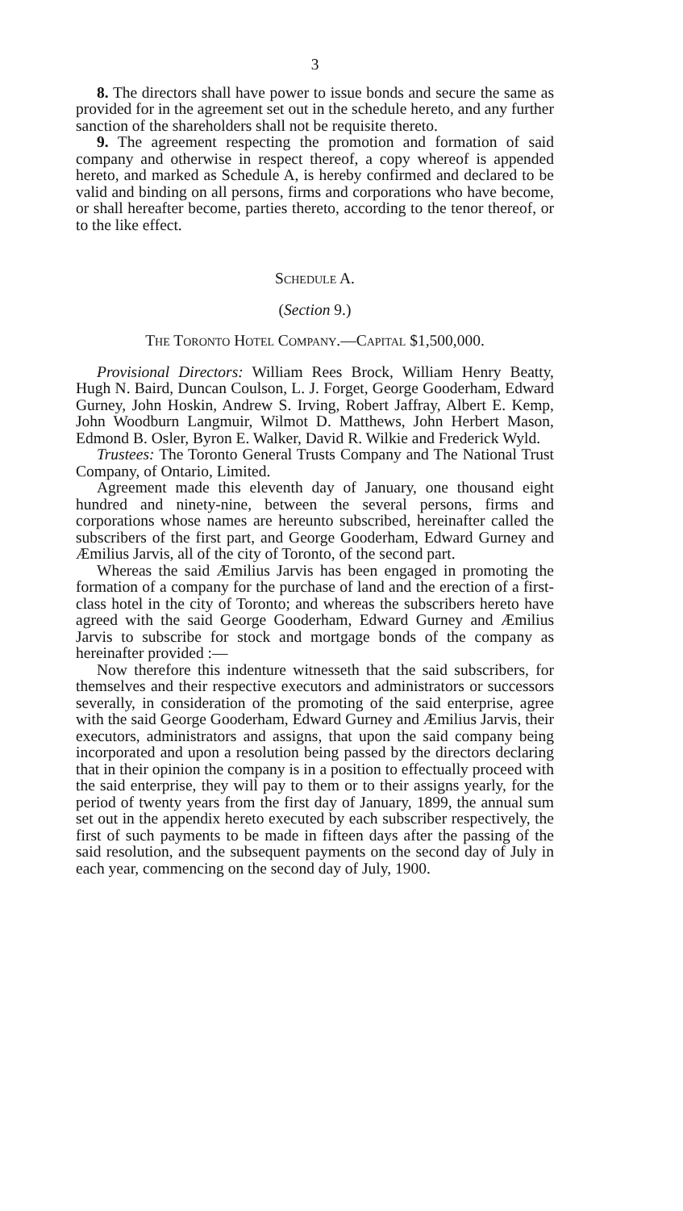3
8. The directors shall have power to issue bonds and secure the same as provided for in the agreement set out in the schedule hereto, and any further sanction of the shareholders shall not be requisite thereto.
9. The agreement respecting the promotion and formation of said company and otherwise in respect thereof, a copy whereof is appended hereto, and marked as Schedule A, is hereby confirmed and declared to be valid and binding on all persons, firms and corporations who have become, or shall hereafter become, parties thereto, according to the tenor thereof, or to the like effect.
Schedule A.
(Section 9.)
The Toronto Hotel Company.—Capital $1,500,000.
Provisional Directors: William Rees Brock, William Henry Beatty, Hugh N. Baird, Duncan Coulson, L. J. Forget, George Gooderham, Edward Gurney, John Hoskin, Andrew S. Irving, Robert Jaffray, Albert E. Kemp, John Woodburn Langmuir, Wilmot D. Matthews, John Herbert Mason, Edmond B. Osler, Byron E. Walker, David R. Wilkie and Frederick Wyld.
Trustees: The Toronto General Trusts Company and The National Trust Company, of Ontario, Limited.
Agreement made this eleventh day of January, one thousand eight hundred and ninety-nine, between the several persons, firms and corporations whose names are hereunto subscribed, hereinafter called the subscribers of the first part, and George Gooderham, Edward Gurney and Æmilius Jarvis, all of the city of Toronto, of the second part.
Whereas the said Æmilius Jarvis has been engaged in promoting the formation of a company for the purchase of land and the erection of a first-class hotel in the city of Toronto; and whereas the subscribers hereto have agreed with the said George Gooderham, Edward Gurney and Æmilius Jarvis to subscribe for stock and mortgage bonds of the company as hereinafter provided :—
Now therefore this indenture witnesseth that the said subscribers, for themselves and their respective executors and administrators or successors severally, in consideration of the promoting of the said enterprise, agree with the said George Gooderham, Edward Gurney and Æmilius Jarvis, their executors, administrators and assigns, that upon the said company being incorporated and upon a resolution being passed by the directors declaring that in their opinion the company is in a position to effectually proceed with the said enterprise, they will pay to them or to their assigns yearly, for the period of twenty years from the first day of January, 1899, the annual sum set out in the appendix hereto executed by each subscriber respectively, the first of such payments to be made in fifteen days after the passing of the said resolution, and the subsequent payments on the second day of July in each year, commencing on the second day of July, 1900.